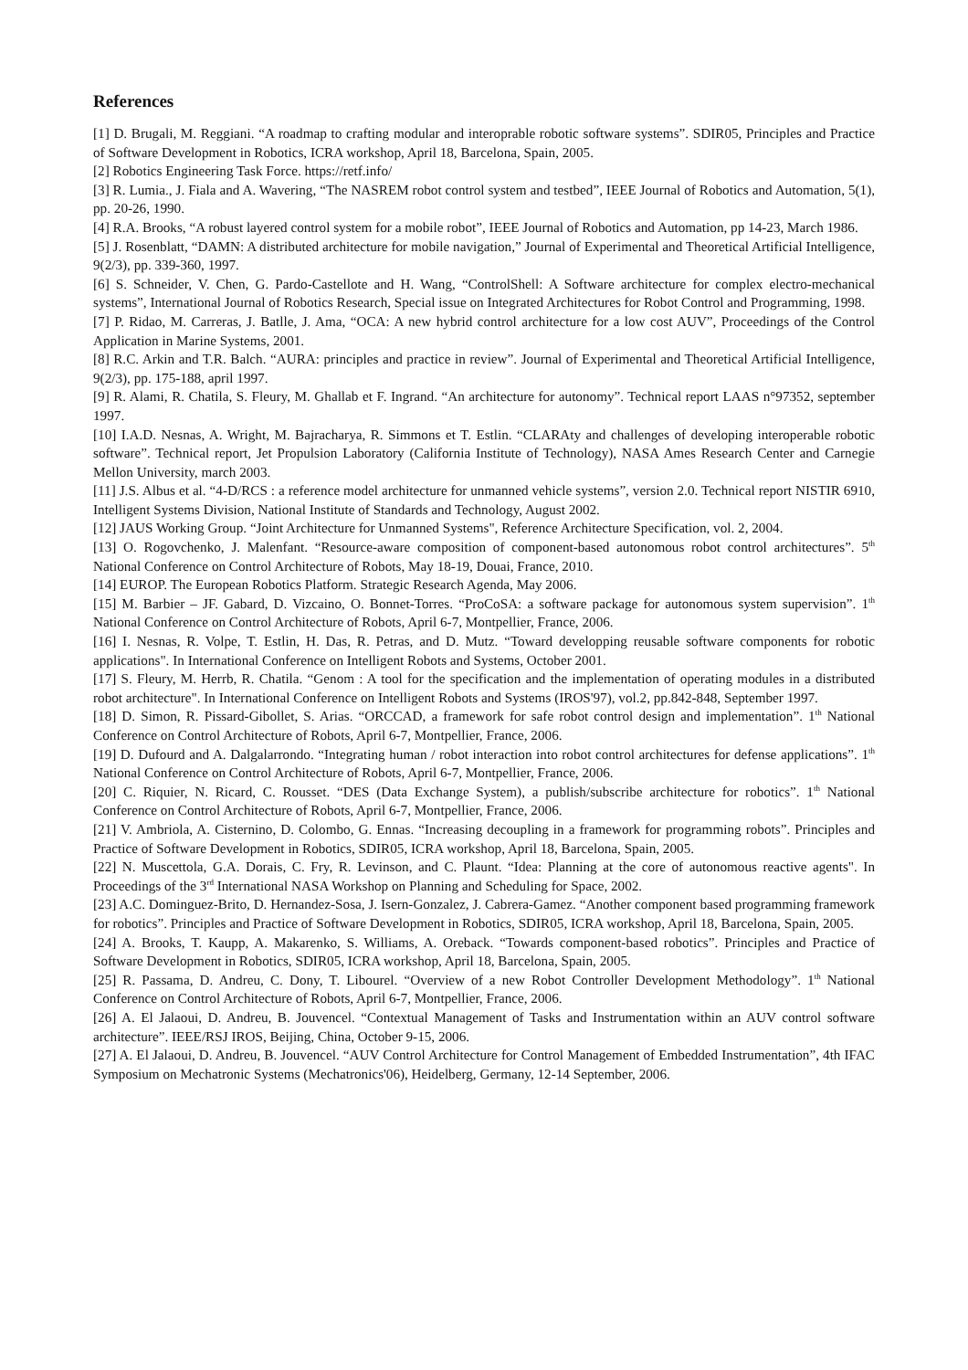References
[1] D. Brugali, M. Reggiani. “A roadmap to crafting modular and interoprable robotic software systems”. SDIR05, Principles and Practice of Software Development in Robotics, ICRA workshop, April 18, Barcelona, Spain, 2005.
[2] Robotics Engineering Task Force. https://retf.info/
[3] R. Lumia., J. Fiala and A. Wavering, “The NASREM robot control system and testbed”, IEEE Journal of Robotics and Automation, 5(1), pp. 20-26, 1990.
[4] R.A. Brooks, “A robust layered control system for a mobile robot”, IEEE Journal of Robotics and Automation, pp 14-23, March 1986.
[5] J. Rosenblatt, “DAMN: A distributed architecture for mobile navigation,” Journal of Experimental and Theoretical Artificial Intelligence, 9(2/3), pp. 339-360, 1997.
[6] S. Schneider, V. Chen, G. Pardo-Castellote and H. Wang, “ControlShell: A Software architecture for complex electro-mechanical systems”, International Journal of Robotics Research, Special issue on Integrated Architectures for Robot Control and Programming, 1998.
[7] P. Ridao, M. Carreras, J. Batlle, J. Ama, “OCA: A new hybrid control architecture for a low cost AUV”, Proceedings of the Control Application in Marine Systems, 2001.
[8] R.C. Arkin and T.R. Balch. “AURA: principles and practice in review”. Journal of Experimental and Theoretical Artificial Intelligence, 9(2/3), pp. 175-188, april 1997.
[9] R. Alami, R. Chatila, S. Fleury, M. Ghallab et F. Ingrand. “An architecture for autonomy”. Technical report LAAS n°97352, september 1997.
[10] I.A.D. Nesnas, A. Wright, M. Bajracharya, R. Simmons et T. Estlin. “CLARAty and challenges of developing interoperable robotic software”. Technical report, Jet Propulsion Laboratory (California Institute of Technology), NASA Ames Research Center and Carnegie Mellon University, march 2003.
[11] J.S. Albus et al. “4-D/RCS : a reference model architecture for unmanned vehicle systems”, version 2.0. Technical report NISTIR 6910, Intelligent Systems Division, National Institute of Standards and Technology, August 2002.
[12] JAUS Working Group. “Joint Architecture for Unmanned Systems", Reference Architecture Specification, vol. 2, 2004.
[13] O. Rogovchenko, J. Malenfant. “Resource-aware composition of component-based autonomous robot control architectures”. 5<sup>th</sup> National Conference on Control Architecture of Robots, May 18-19, Douai, France, 2010.
[14] EUROP. The European Robotics Platform. Strategic Research Agenda, May 2006.
[15] M. Barbier – JF. Gabard, D. Vizcaino, O. Bonnet-Torres. “ProCoSA: a software package for autonomous system supervision”. 1<sup>th</sup> National Conference on Control Architecture of Robots, April 6-7, Montpellier, France, 2006.
[16] I. Nesnas, R. Volpe, T. Estlin, H. Das, R. Petras, and D. Mutz. “Toward developping reusable software components for robotic applications". In International Conference on Intelligent Robots and Systems, October 2001.
[17] S. Fleury, M. Herrb, R. Chatila. “Genom : A tool for the specification and the implementation of operating modules in a distributed robot architecture". In International Conference on Intelligent Robots and Systems (IROS'97), vol.2, pp.842-848, September 1997.
[18] D. Simon, R. Pissard-Gibollet, S. Arias. “ORCCAD, a framework for safe robot control design and implementation”. 1<sup>th</sup> National Conference on Control Architecture of Robots, April 6-7, Montpellier, France, 2006.
[19] D. Dufourd and A. Dalgalarrondo. “Integrating human / robot interaction into robot control architectures for defense applications”. 1<sup>th</sup> National Conference on Control Architecture of Robots, April 6-7, Montpellier, France, 2006.
[20] C. Riquier, N. Ricard, C. Rousset. “DES (Data Exchange System), a publish/subscribe architecture for robotics”. 1<sup>th</sup> National Conference on Control Architecture of Robots, April 6-7, Montpellier, France, 2006.
[21] V. Ambriola, A. Cisternino, D. Colombo, G. Ennas. “Increasing decoupling in a framework for programming robots”. Principles and Practice of Software Development in Robotics, SDIR05, ICRA workshop, April 18, Barcelona, Spain, 2005.
[22] N. Muscettola, G.A. Dorais, C. Fry, R. Levinson, and C. Plaunt. “Idea: Planning at the core of autonomous reactive agents". In Proceedings of the 3<sup>rd</sup> International NASA Workshop on Planning and Scheduling for Space, 2002.
[23] A.C. Dominguez-Brito, D. Hernandez-Sosa, J. Isern-Gonzalez, J. Cabrera-Gamez. “Another component based programming framework for robotics”. Principles and Practice of Software Development in Robotics, SDIR05, ICRA workshop, April 18, Barcelona, Spain, 2005.
[24] A. Brooks, T. Kaupp, A. Makarenko, S. Williams, A. Oreback. “Towards component-based robotics”. Principles and Practice of Software Development in Robotics, SDIR05, ICRA workshop, April 18, Barcelona, Spain, 2005.
[25] R. Passama, D. Andreu, C. Dony, T. Libourel. “Overview of a new Robot Controller Development Methodology”. 1<sup>th</sup> National Conference on Control Architecture of Robots, April 6-7, Montpellier, France, 2006.
[26] A. El Jalaoui, D. Andreu, B. Jouvencel. “Contextual Management of Tasks and Instrumentation within an AUV control software architecture”. IEEE/RSJ IROS, Beijing, China, October 9-15, 2006.
[27] A. El Jalaoui, D. Andreu, B. Jouvencel. “AUV Control Architecture for Control Management of Embedded Instrumentation”, 4th IFAC Symposium on Mechatronic Systems (Mechatronics'06), Heidelberg, Germany, 12-14 September, 2006.